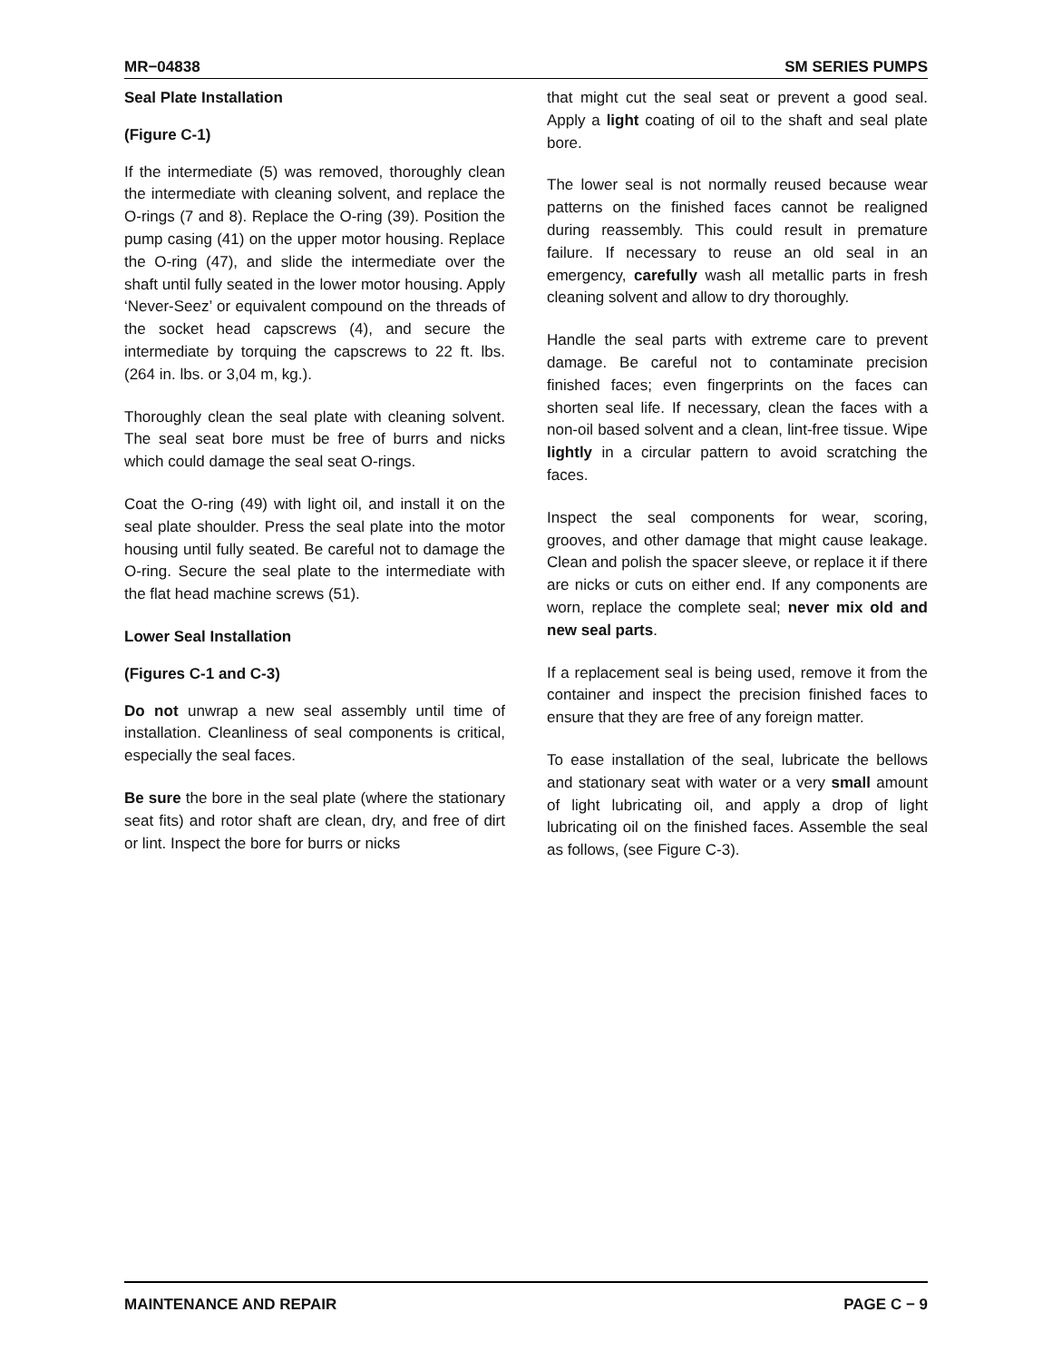MR−04838 SM SERIES PUMPS
Seal Plate Installation
(Figure C-1)
If the intermediate (5) was removed, thoroughly clean the intermediate with cleaning solvent, and replace the O-rings (7 and 8). Replace the O-ring (39). Position the pump casing (41) on the upper motor housing. Replace the O-ring (47), and slide the intermediate over the shaft until fully seated in the lower motor housing. Apply ‘Never-Seez’ or equivalent compound on the threads of the socket head capscrews (4), and secure the intermediate by torquing the capscrews to 22 ft. lbs. (264 in. lbs. or 3,04 m, kg.).
Thoroughly clean the seal plate with cleaning solvent. The seal seat bore must be free of burrs and nicks which could damage the seal seat O-rings.
Coat the O-ring (49) with light oil, and install it on the seal plate shoulder. Press the seal plate into the motor housing until fully seated. Be careful not to damage the O-ring. Secure the seal plate to the intermediate with the flat head machine screws (51).
Lower Seal Installation
(Figures C-1 and C-3)
Do not unwrap a new seal assembly until time of installation. Cleanliness of seal components is critical, especially the seal faces.
Be sure the bore in the seal plate (where the stationary seat fits) and rotor shaft are clean, dry, and free of dirt or lint. Inspect the bore for burrs or nicks
that might cut the seal seat or prevent a good seal. Apply a light coating of oil to the shaft and seal plate bore.
The lower seal is not normally reused because wear patterns on the finished faces cannot be realigned during reassembly. This could result in premature failure. If necessary to reuse an old seal in an emergency, carefully wash all metallic parts in fresh cleaning solvent and allow to dry thoroughly.
Handle the seal parts with extreme care to prevent damage. Be careful not to contaminate precision finished faces; even fingerprints on the faces can shorten seal life. If necessary, clean the faces with a non-oil based solvent and a clean, lint-free tissue. Wipe lightly in a circular pattern to avoid scratching the faces.
Inspect the seal components for wear, scoring, grooves, and other damage that might cause leakage. Clean and polish the spacer sleeve, or replace it if there are nicks or cuts on either end. If any components are worn, replace the complete seal; never mix old and new seal parts.
If a replacement seal is being used, remove it from the container and inspect the precision finished faces to ensure that they are free of any foreign matter.
To ease installation of the seal, lubricate the bellows and stationary seat with water or a very small amount of light lubricating oil, and apply a drop of light lubricating oil on the finished faces. Assemble the seal as follows, (see Figure C-3).
MAINTENANCE AND REPAIR PAGE C − 9